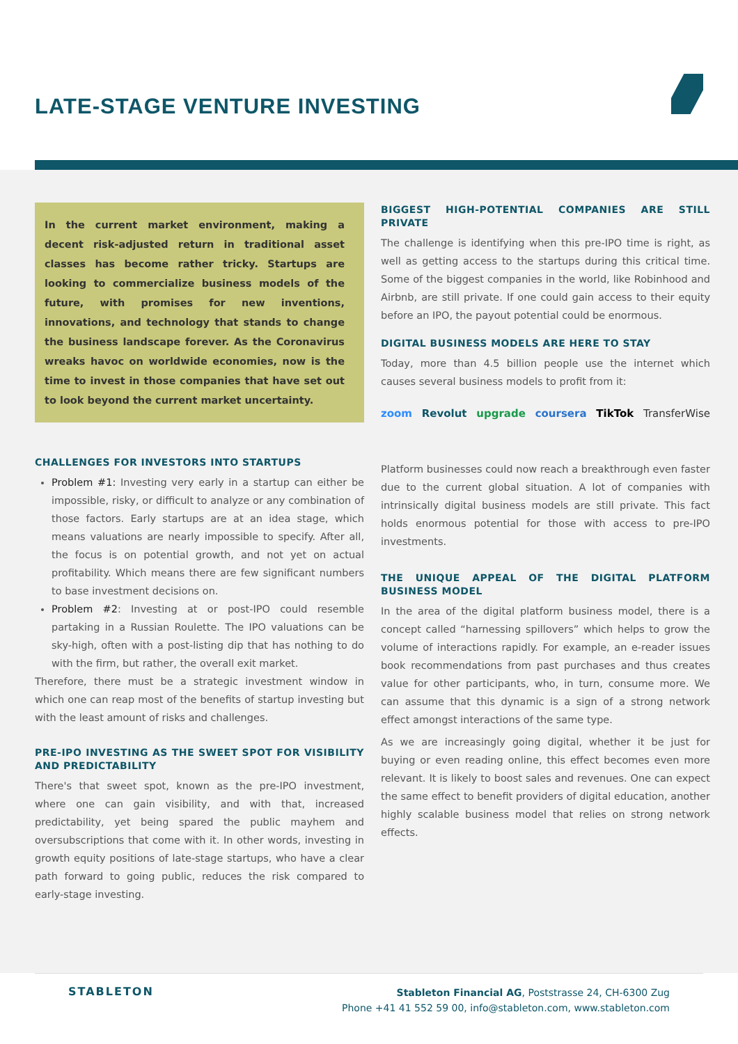LATE-STAGE VENTURE INVESTING
In the current market environment, making a decent risk-adjusted return in traditional asset classes has become rather tricky. Startups are looking to commercialize business models of the future, with promises for new inventions, innovations, and technology that stands to change the business landscape forever. As the Coronavirus wreaks havoc on worldwide economies, now is the time to invest in those companies that have set out to look beyond the current market uncertainty.
BIGGEST HIGH-POTENTIAL COMPANIES ARE STILL PRIVATE
The challenge is identifying when this pre-IPO time is right, as well as getting access to the startups during this critical time. Some of the biggest companies in the world, like Robinhood and Airbnb, are still private. If one could gain access to their equity before an IPO, the payout potential could be enormous.
DIGITAL BUSINESS MODELS ARE HERE TO STAY
Today, more than 4.5 billion people use the internet which causes several business models to profit from it:
zoom Revolut upgrade coursera TikTok TransferWise
CHALLENGES FOR INVESTORS INTO STARTUPS
Problem #1: Investing very early in a startup can either be impossible, risky, or difficult to analyze or any combination of those factors. Early startups are at an idea stage, which means valuations are nearly impossible to specify. After all, the focus is on potential growth, and not yet on actual profitability. Which means there are few significant numbers to base investment decisions on.
Problem #2: Investing at or post-IPO could resemble partaking in a Russian Roulette. The IPO valuations can be sky-high, often with a post-listing dip that has nothing to do with the firm, but rather, the overall exit market.
Therefore, there must be a strategic investment window in which one can reap most of the benefits of startup investing but with the least amount of risks and challenges.
PRE-IPO INVESTING AS THE SWEET SPOT FOR VISIBILITY AND PREDICTABILITY
There's that sweet spot, known as the pre-IPO investment, where one can gain visibility, and with that, increased predictability, yet being spared the public mayhem and oversubscriptions that come with it. In other words, investing in growth equity positions of late-stage startups, who have a clear path forward to going public, reduces the risk compared to early-stage investing.
Platform businesses could now reach a breakthrough even faster due to the current global situation. A lot of companies with intrinsically digital business models are still private. This fact holds enormous potential for those with access to pre-IPO investments.
THE UNIQUE APPEAL OF THE DIGITAL PLATFORM BUSINESS MODEL
In the area of the digital platform business model, there is a concept called “harnessing spillovers” which helps to grow the volume of interactions rapidly. For example, an e-reader issues book recommendations from past purchases and thus creates value for other participants, who, in turn, consume more. We can assume that this dynamic is a sign of a strong network effect amongst interactions of the same type.
As we are increasingly going digital, whether it be just for buying or even reading online, this effect becomes even more relevant. It is likely to boost sales and revenues. One can expect the same effect to benefit providers of digital education, another highly scalable business model that relies on strong network effects.
STABLETON
Stableton Financial AG, Poststrasse 24, CH-6300 Zug
Phone +41 41 552 59 00, info@stableton.com, www.stableton.com